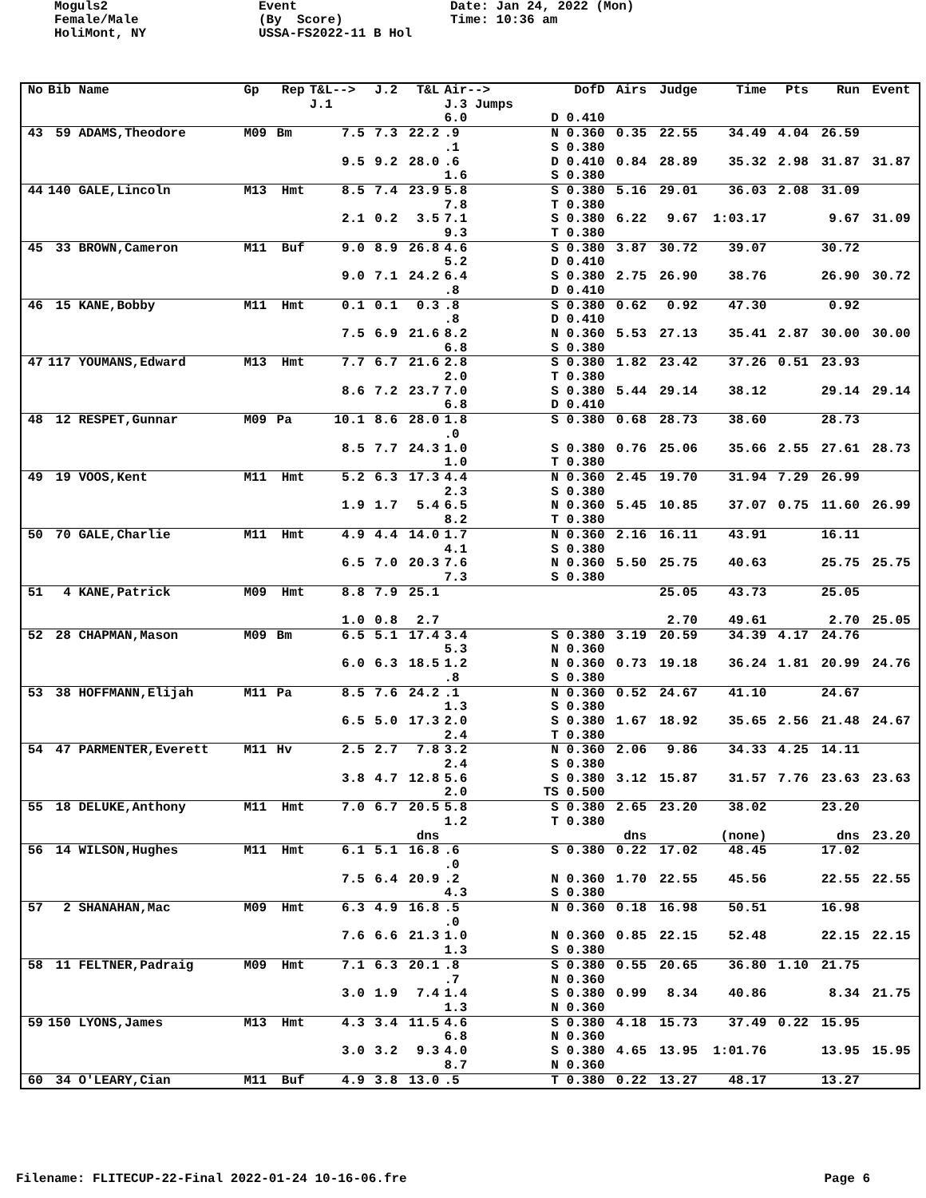Moguls2 Female/Male HoliMont, NY
Event (By Score) USSA-FS2022-11 B Hol
Date: Jan 24, 2022 (Mon) Time: 10:36 am
| No | Bib Name | Gp | Rep | T&L--> J.1 | J.2 | T&L | Air--> J.3 Jumps | DofD | Airs | Judge | Time | Pts | Run | Event | |
| --- | --- | --- | --- | --- | --- | --- | --- | --- | --- | --- | --- | --- | --- | --- | --- |
| | | | | | | | 6.0 | D 0.410 | | | | | | | |
| 43 | 59 ADAMS,Theodore | M09 | Bm | 7.5 9.5 | 7.3 9.2 | 22.2 28.0 | .9 .1 .6 1.6 | N 0.360 S 0.380 D 0.410 S 0.380 | 0.35 0.84 | 22.55 28.89 | 34.49 35.32 | 4.04 2.98 | 26.59 31.87 | 31.87 | |
| 44 | 140 GALE,Lincoln | M13 | Hmt | 8.5 2.1 | 7.4 0.2 | 23.9 3.5 | 5.8 7.8 7.1 9.3 | S 0.380 T 0.380 S 0.380 T 0.380 | 5.16 6.22 | 29.01 9.67 | 36.03 1:03.17 | 2.08 | 31.09 9.67 | 31.09 | |
| 45 | 33 BROWN,Cameron | M11 | Buf | 9.0 9.0 | 8.9 7.1 | 26.8 24.2 | 4.6 5.2 6.4 .8 | S 0.380 D 0.410 S 0.380 D 0.410 | 3.87 2.75 | 30.72 26.90 | 39.07 38.76 | | 30.72 26.90 | 30.72 | |
| 46 | 15 KANE,Bobby | M11 | Hmt | 0.1 7.5 | 0.1 6.9 | 0.3 21.6 | .8 .8 8.2 6.8 | S 0.380 D 0.410 N 0.360 S 0.380 | 0.62 5.53 | 0.92 27.13 | 47.30 35.41 | 2.87 | 0.92 30.00 | 30.00 | |
| 47 | 117 YOUMANS,Edward | M13 | Hmt | 7.7 8.6 | 6.7 7.2 | 21.6 23.7 | 2.8 2.0 7.0 6.8 | S 0.380 T 0.380 S 0.380 D 0.410 | 1.82 5.44 | 23.42 29.14 | 37.26 38.12 | 0.51 | 23.93 29.14 | 29.14 | |
| 48 | 12 RESPET,Gunnar | M09 | Pa | 10.1 8.5 | 8.6 7.7 | 28.0 24.3 | 1.8 .0 1.0 1.0 | S 0.380 S 0.380 T 0.380 | 0.68 0.76 | 28.73 25.06 | 38.60 35.66 | 2.55 | 28.73 27.61 | 28.73 | |
| 49 | 19 VOOS,Kent | M11 | Hmt | 5.2 1.9 | 6.3 1.7 | 17.3 5.4 | 4.4 2.3 6.5 8.2 | N 0.360 S 0.380 N 0.360 T 0.380 | 2.45 5.45 | 19.70 10.85 | 31.94 37.07 | 7.29 0.75 | 26.99 11.60 | 26.99 | |
| 50 | 70 GALE,Charlie | M11 | Hmt | 4.9 6.5 | 4.4 7.0 | 14.0 20.3 | 1.7 4.1 7.6 7.3 | N 0.360 S 0.380 N 0.360 S 0.380 | 2.16 5.50 | 16.11 25.75 | 43.91 40.63 | | 16.11 25.75 | 25.75 | |
| 51 | 4 KANE,Patrick | M09 | Hmt | 8.8 1.0 | 7.9 0.8 | 25.1 2.7 | | | | 25.05 2.70 | 43.73 49.61 | | 25.05 2.70 | 25.05 | |
| 52 | 28 CHAPMAN,Mason | M09 | Bm | 6.5 6.0 | 5.1 6.3 | 17.4 18.5 | 3.4 5.3 1.2 .8 | S 0.380 N 0.360 N 0.360 S 0.380 | 3.19 0.73 | 20.59 19.18 | 34.39 36.24 | 4.17 1.81 | 24.76 20.99 | 24.76 | |
| 53 | 38 HOFFMANN,Elijah | M11 | Pa | 8.5 6.5 | 7.6 5.0 | 24.2 17.3 | .1 1.3 2.0 2.4 | N 0.360 S 0.380 S 0.380 T 0.380 | 0.52 1.67 | 24.67 18.92 | 41.10 35.65 | 2.56 | 24.67 21.48 | 24.67 | |
| 54 | 47 PARMENTER,Everett | M11 | Hv | 2.5 3.8 | 2.7 4.7 | 7.8 12.8 | 3.2 2.4 5.6 2.0 | N 0.360 S 0.380 S 0.380 TS 0.500 | 2.06 3.12 | 9.86 15.87 | 34.33 31.57 | 4.25 7.76 | 14.11 23.63 | 23.63 | |
| 55 | 18 DELUKE,Anthony | M11 | Hmt | 7.0 | 6.7 | 20.5 dns | 5.8 1.2 | S 0.380 T 0.380 | 2.65 dns | 23.20 | 38.02 (none) | | 23.20 dns | 23.20 | |
| 56 | 14 WILSON,Hughes | M11 | Hmt | 6.1 7.5 | 5.1 6.4 | 16.8 20.9 | .6 .0 .2 4.3 | S 0.380 N 0.360 S 0.380 | 0.22 1.70 | 17.02 22.55 | 48.45 45.56 | | 17.02 22.55 | 22.55 | |
| 57 | 2 SHANAHAN,Mac | M09 | Hmt | 6.3 7.6 | 4.9 6.6 | 16.8 21.3 | .5 .0 1.0 1.3 | N 0.360 N 0.360 S 0.380 | 0.18 0.85 | 16.98 22.15 | 50.51 52.48 | | 16.98 22.15 | 22.15 | |
| 58 | 11 FELTNER,Padraig | M09 | Hmt | 7.1 3.0 | 6.3 1.9 | 20.1 7.4 | .8 .7 1.4 1.3 | S 0.380 N 0.360 S 0.380 N 0.360 | 0.55 0.99 | 20.65 8.34 | 36.80 40.86 | 1.10 | 21.75 8.34 | 21.75 | |
| 59 | 150 LYONS,James | M13 | Hmt | 4.3 3.0 | 3.4 3.2 | 11.5 9.3 | 4.6 6.8 4.0 8.7 | S 0.380 N 0.360 S 0.380 N 0.360 | 4.18 4.65 | 15.73 13.95 | 37.49 1:01.76 | 0.22 | 15.95 13.95 | 15.95 | |
| 60 | 34 O'LEARY,Cian | M11 | Buf | 4.9 | 3.8 | 13.0 | .5 | T 0.380 | 0.22 | 13.27 | 48.17 | | 13.27 | | |
Filename: FLITECUP-22-Final 2022-01-24 10-16-06.fre Page 6